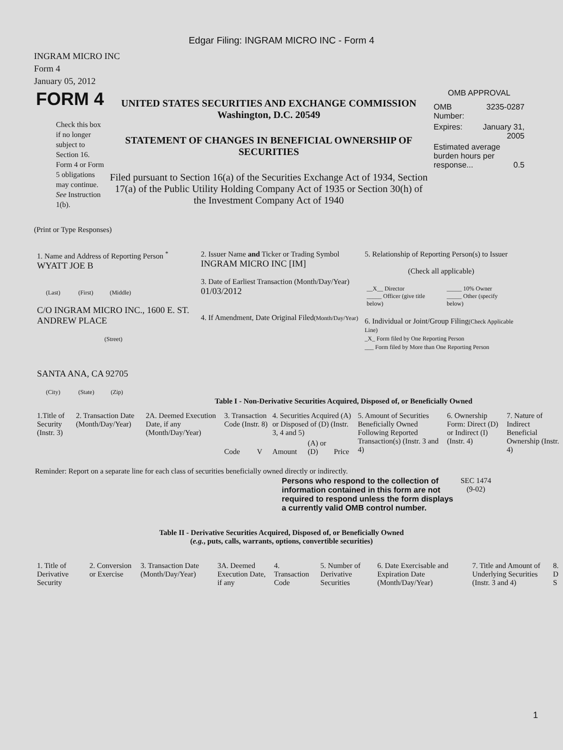Edgar Filing: INGRAM MICRO INC - Form 4
INGRAM MICRO INC
Form 4
January 05, 2012
| FORM 4 Check this box if no longer subject to Section 16. Form 4 or Form 5 obligations may continue. See Instruction 1(b). | UNITED STATES SECURITIES AND EXCHANGE COMMISSION Washington, D.C. 20549 STATEMENT OF CHANGES IN BENEFICIAL OWNERSHIP OF SECURITIES Filed pursuant to Section 16(a) of the Securities Exchange Act of 1934, Section 17(a) of the Public Utility Holding Company Act of 1935 or Section 30(h) of the Investment Company Act of 1940 | OMB APPROVAL / OMB Number: / 3235-0287 / / Expires: / January 31, 2005 / / Estimated average burden hours per response... 0.5 / / |
(Print or Type Responses)
| 1. Name and Address of Reporting Person <sup>*</sup> WYATT JOE B (Last) (First) (Middle) C/O INGRAM MICRO INC., 1600 E. ST. ANDREW PLACE (Street) SANTA ANA, CA 92705 (City) (State) (Zip) | 2. Issuer Name and Ticker or Trading Symbol INGRAM MICRO INC [IM] 3. Date of Earliest Transaction (Month/Day/Year) 01/03/2012 4. If Amendment, Date Original Filed (Month/Day/Year) | 5. Relationship of Reporting Person(s) to Issuer (Check all applicable) / __X__ Director _____ Officer (give title below) / _____ 10% Owner _____ Other (specify below) / 6. Individual or Joint/Group Filing (Check Applicable Line) _X_ Form filed by One Reporting Person ___ Form filed by More than One Reporting Person |
Table I - Non-Derivative Securities Acquired, Disposed of, or Beneficially Owned
| 1.Title of Security (Instr. 3) | 2. Transaction Date (Month/Day/Year) | 2A. Deemed Execution Date, if any (Month/Day/Year) | 3. Transaction Code (Instr. 8) | | 4. Securities Acquired (A) or Disposed of (D) (Instr. 3, 4 and 5) | | | 5. Amount of Securities Beneficially Owned Following Reported Transaction(s) (Instr. 3 and 4) | 6. Ownership Form: Direct (D) or Indirect (I) (Instr. 4) | 7. Nature of Indirect Beneficial Ownership (Instr. 4) |
| --- | --- | --- | --- | --- | --- | --- | --- | --- | --- | --- |
| | | | Code | V | Amount | (A) or (D) | Price | | | |
Reminder: Report on a separate line for each class of securities beneficially owned directly or indirectly.
| Persons who respond to the collection of information contained in this form are not required to respond unless the form displays a currently valid OMB control number. | SEC 1474 (9-02) |
Table II - Derivative Securities Acquired, Disposed of, or Beneficially Owned
(e.g., puts, calls, warrants, options, convertible securities)
| 1. Title of Derivative Security | 2. Conversion or Exercise | 3. Transaction Date (Month/Day/Year) | 3A. Deemed Execution Date, if any | 4. Transaction Code | 5. Number of Derivative Securities | 6. Date Exercisable and Expiration Date (Month/Day/Year) | 7. Title and Amount of Underlying Securities (Instr. 3 and 4) | 8. D S |
| --- | --- | --- | --- | --- | --- | --- | --- | --- |
1